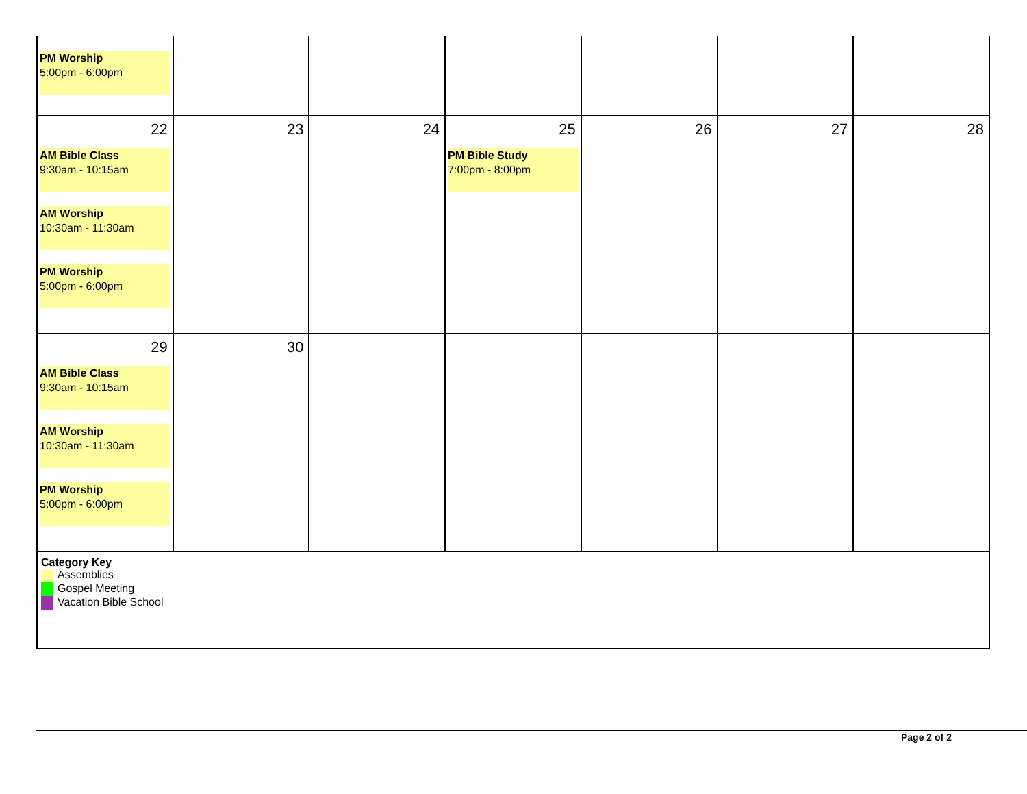| PM Worship 5:00pm - 6:00pm | | | | | | |
| 22 AM Bible Class 9:30am - 10:15am AM Worship 10:30am - 11:30am PM Worship 5:00pm - 6:00pm | 23 | 24 | 25 PM Bible Study 7:00pm - 8:00pm | 26 | 27 | 28 |
| 29 AM Bible Class 9:30am - 10:15am AM Worship 10:30am - 11:30am PM Worship 5:00pm - 6:00pm | 30 | | | | | |
| Category Key Assemblies Gospel Meeting Vacation Bible School | | | | | | |
Page 2 of 2